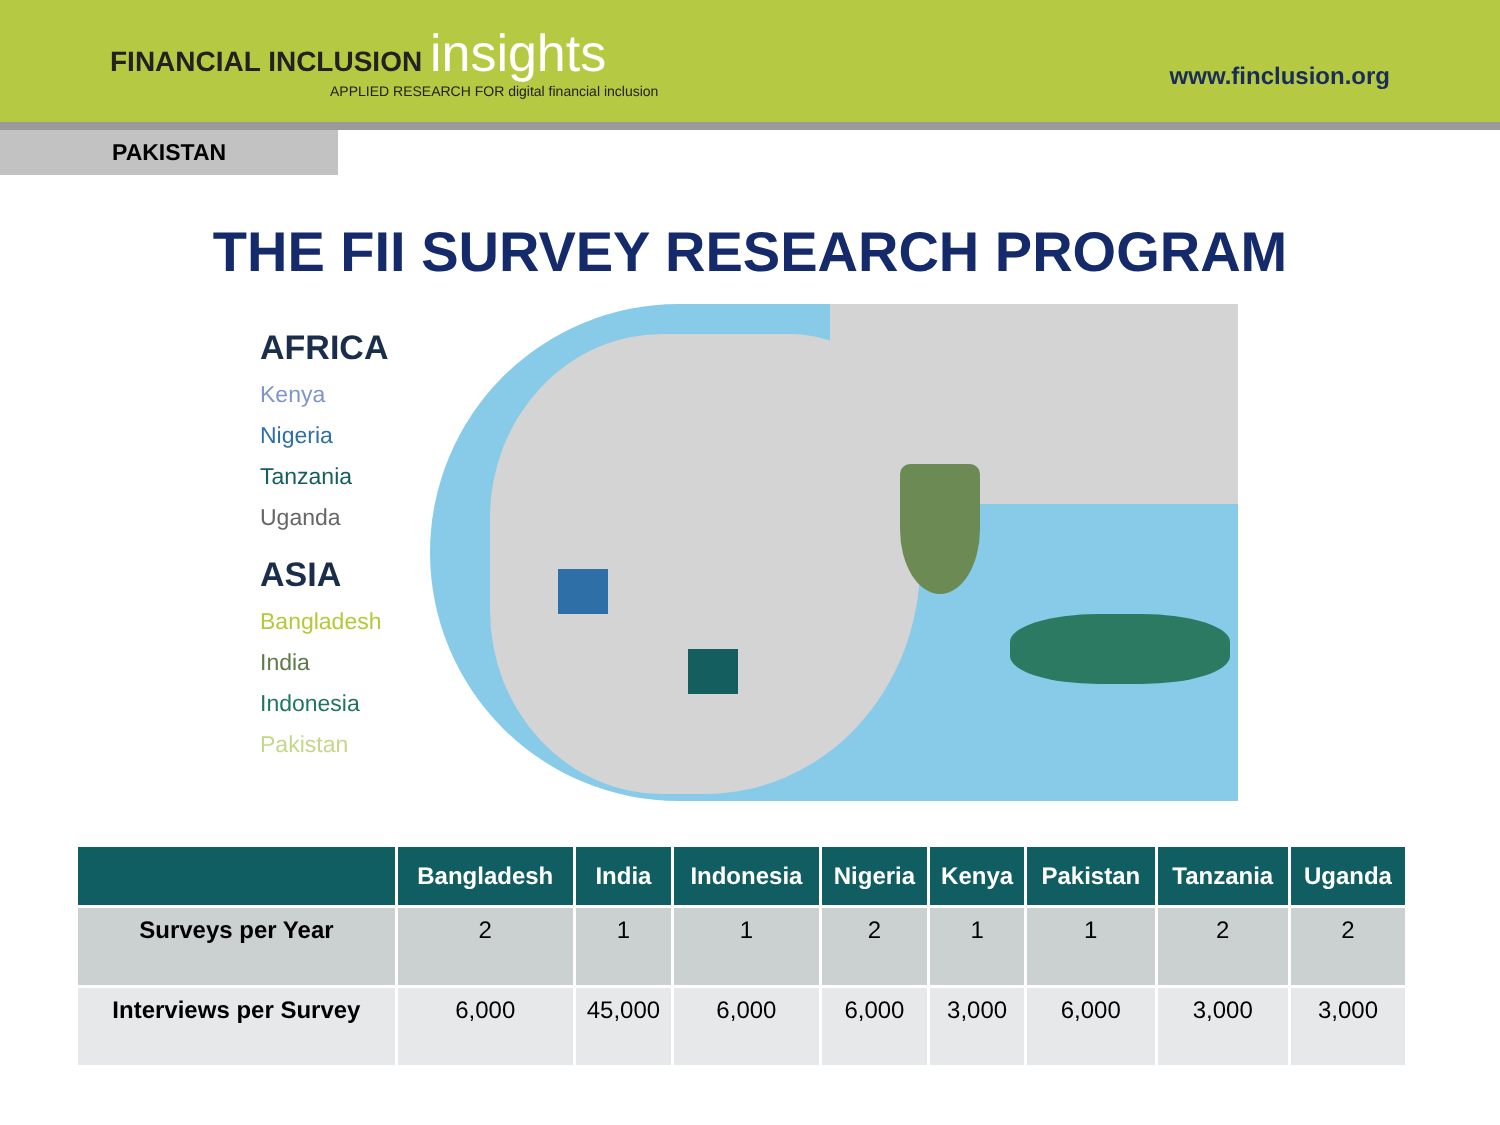FINANCIAL INCLUSION insights
APPLIED RESEARCH FOR digital financial inclusion
www.finclusion.org
PAKISTAN
THE FII SURVEY RESEARCH PROGRAM
AFRICA
Kenya
Nigeria
Tanzania
Uganda
ASIA
Bangladesh
India
Indonesia
Pakistan
| | Bangladesh | India | Indonesia | Nigeria | Kenya | Pakistan | Tanzania | Uganda |
| --- | --- | --- | --- | --- | --- | --- | --- | --- |
| Surveys per Year | 2 | 1 | 1 | 2 | 1 | 1 | 2 | 2 |
| Interviews per Survey | 6,000 | 45,000 | 6,000 | 6,000 | 3,000 | 6,000 | 3,000 | 3,000 |